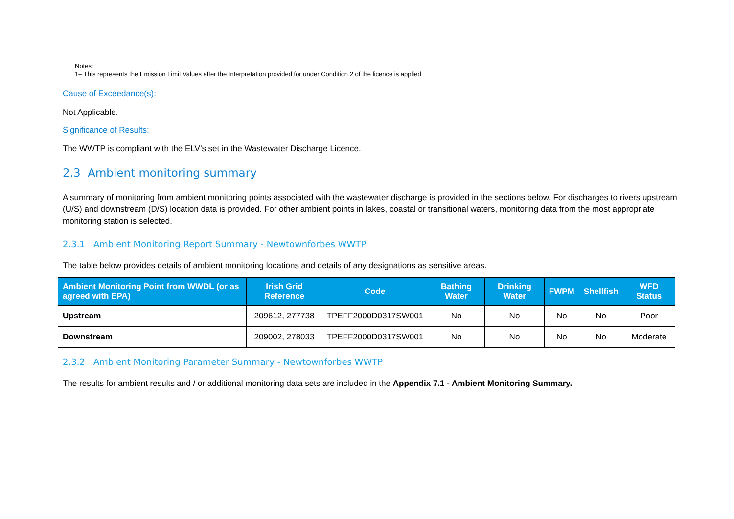Notes:
1– This represents the Emission Limit Values after the Interpretation provided for under Condition 2 of the licence is applied
Cause of Exceedance(s):
Not Applicable.
Significance of Results:
The WWTP is compliant with the ELV’s set in the Wastewater Discharge Licence.
2.3 Ambient monitoring summary
A summary of monitoring from ambient monitoring points associated with the wastewater discharge is provided in the sections below. For discharges to rivers upstream (U/S) and downstream (D/S) location data is provided. For other ambient points in lakes, coastal or transitional waters, monitoring data from the most appropriate monitoring station is selected.
2.3.1 Ambient Monitoring Report Summary - Newtownforbes WWTP
The table below provides details of ambient monitoring locations and details of any designations as sensitive areas.
| Ambient Monitoring Point from WWDL (or as agreed with EPA) | Irish Grid Reference | Code | Bathing Water | Drinking Water | FWPM | Shellfish | WFD Status |
| --- | --- | --- | --- | --- | --- | --- | --- |
| Upstream | 209612, 277738 | TPEFF2000D0317SW001 | No | No | No | No | Poor |
| Downstream | 209002, 278033 | TPEFF2000D0317SW001 | No | No | No | No | Moderate |
2.3.2 Ambient Monitoring Parameter Summary - Newtownforbes WWTP
The results for ambient results and / or additional monitoring data sets are included in the Appendix 7.1 - Ambient Monitoring Summary.